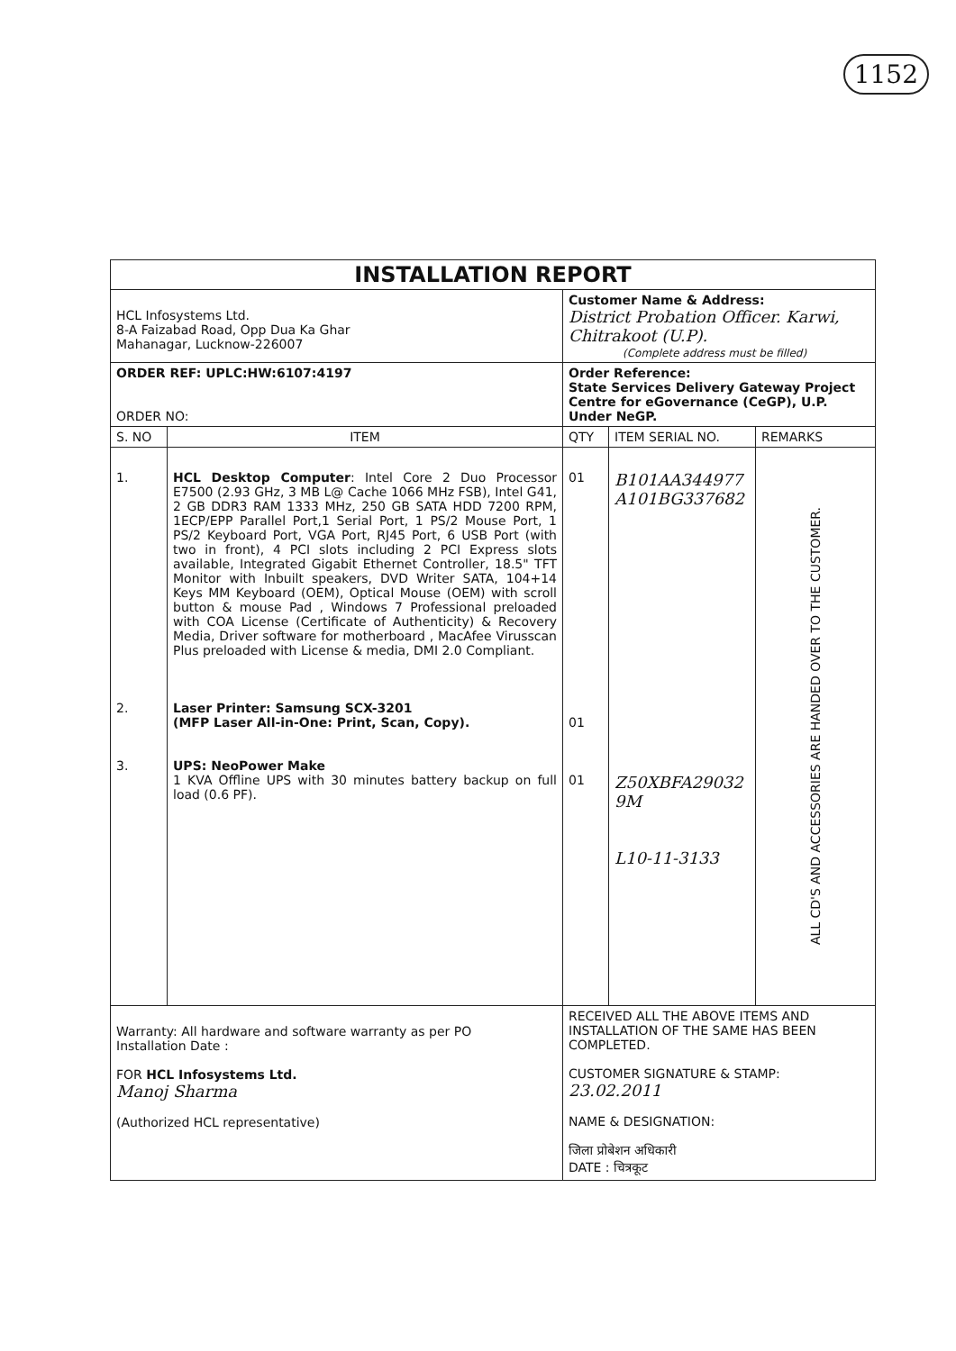1152
| INSTALLATION REPORT | | | | |
| HCL Infosystems Ltd. 8-A Faizabad Road, Opp Dua Ka Ghar Mahanagar, Lucknow-226007 | | Customer Name & Address: District Probation Officer. Karwi, Chitrakoot (U.P). (Complete address must be filled) | | |
| ORDER REF: UPLC:HW:6107:4197 ORDER NO: | | Order Reference: State Services Delivery Gateway Project Centre for eGovernance (CeGP), U.P. Under NeGP. | | |
| S. NO | ITEM | QTY | ITEM SERIAL NO. | REMARKS |
| 1. 2. 3. | HCL Desktop Computer : Intel Core 2 Duo Processor E7500 (2.93 GHz, 3 MB L@ Cache 1066 MHz FSB), Intel G41, 2 GB DDR3 RAM 1333 MHz, 250 GB SATA HDD 7200 RPM, 1ECP/EPP Parallel Port,1 Serial Port, 1 PS/2 Mouse Port, 1 PS/2 Keyboard Port, VGA Port, RJ45 Port, 6 USB Port (with two in front), 4 PCI slots including 2 PCI Express slots available, Integrated Gigabit Ethernet Controller, 18.5" TFT Monitor with Inbuilt speakers, DVD Writer SATA, 104+14 Keys MM Keyboard (OEM), Optical Mouse (OEM) with scroll button & mouse Pad , Windows 7 Professional preloaded with COA License (Certificate of Authenticity) & Recovery Media, Driver software for motherboard , MacAfee Virusscan Plus preloaded with License & media, DMI 2.0 Compliant. Laser Printer: Samsung SCX-3201 (MFP Laser All-in-One: Print, Scan, Copy). UPS: NeoPower Make 1 KVA Offline UPS with 30 minutes battery backup on full load (0.6 PF). | 01 01 01 | B101AA344977 A101BG337682 Z50XBFA29032 9M L10-11-3133 | ALL CD'S AND ACCESSORIES ARE HANDED OVER TO THE CUSTOMER. |
| Warranty: All hardware and software warranty as per PO Installation Date : FOR HCL Infosystems Ltd. Manoj Sharma (Authorized HCL representative) | | RECEIVED ALL THE ABOVE ITEMS AND INSTALLATION OF THE SAME HAS BEEN COMPLETED. CUSTOMER SIGNATURE & STAMP: 23.02.2011 NAME & DESIGNATION: जिला प्रोबेशन अधिकारी DATE : चित्रकूट | | |